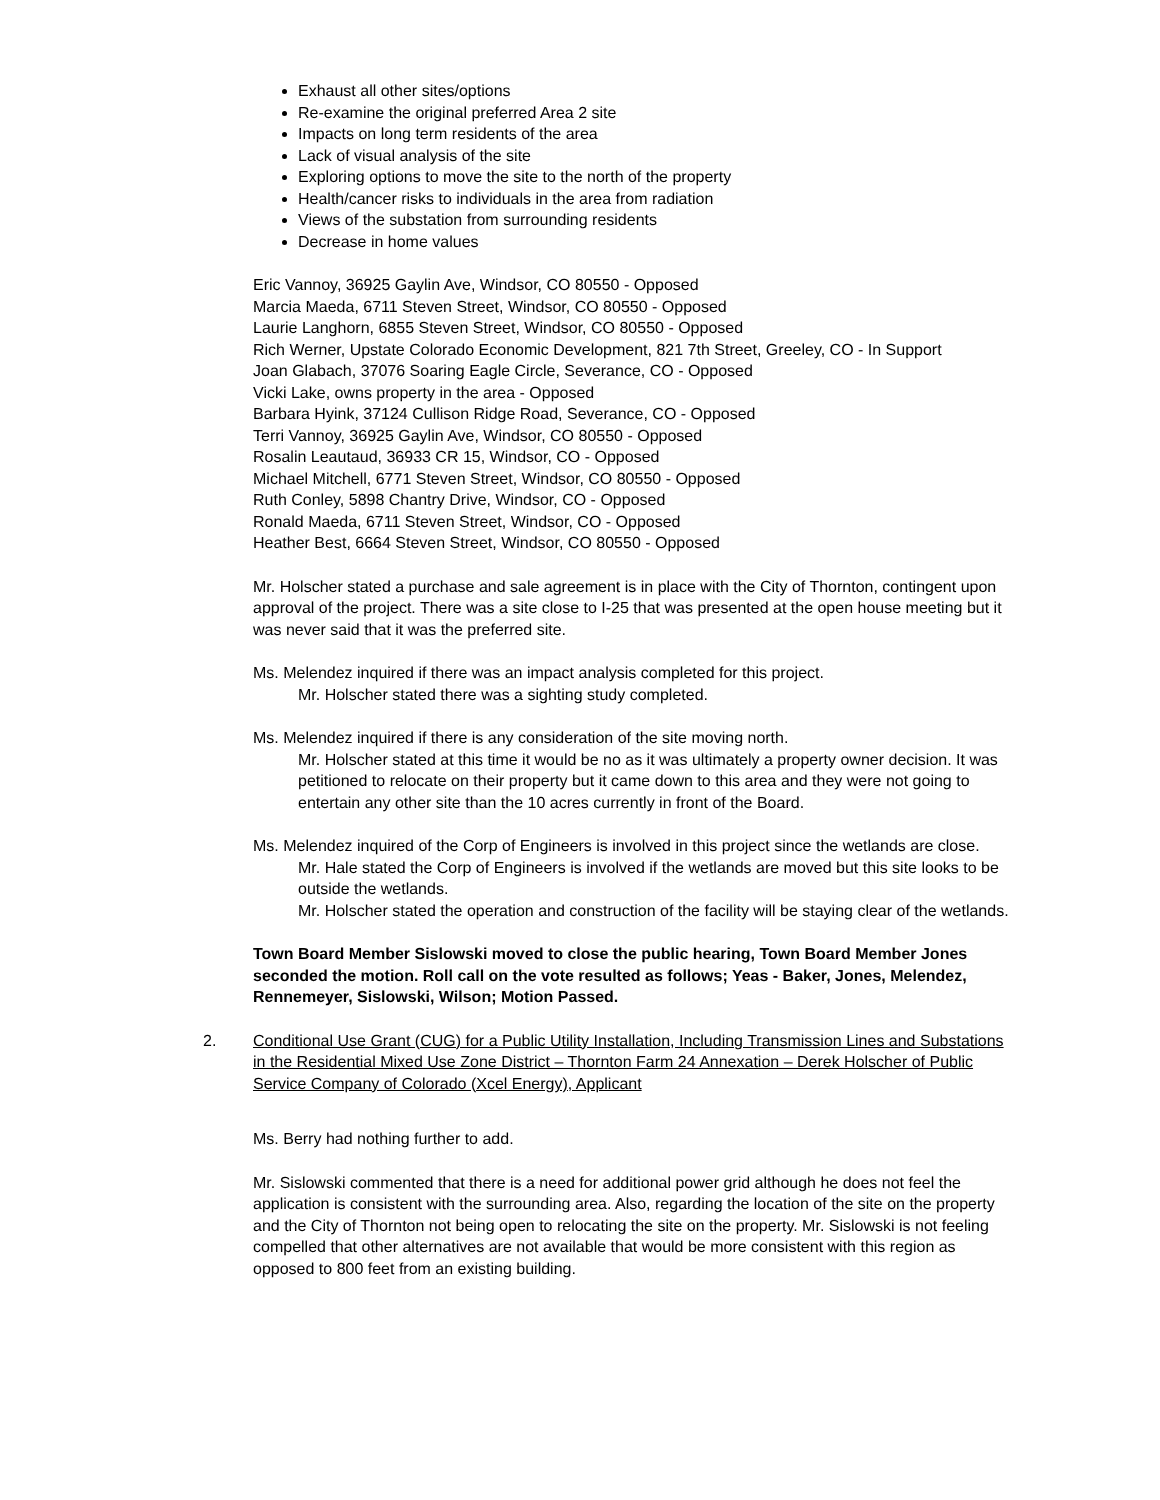Exhaust all other sites/options
Re-examine the original preferred Area 2 site
Impacts on long term residents of the area
Lack of visual analysis of the site
Exploring options to move the site to the north of the property
Health/cancer risks to individuals in the area from radiation
Views of the substation from surrounding residents
Decrease in home values
Eric Vannoy, 36925 Gaylin Ave, Windsor, CO 80550 - Opposed
Marcia Maeda, 6711 Steven Street, Windsor, CO 80550 - Opposed
Laurie Langhorn, 6855 Steven Street, Windsor, CO 80550 - Opposed
Rich Werner, Upstate Colorado Economic Development, 821 7th Street, Greeley, CO - In Support
Joan Glabach, 37076 Soaring Eagle Circle, Severance, CO - Opposed
Vicki Lake, owns property in the area - Opposed
Barbara Hyink, 37124 Cullison Ridge Road, Severance, CO - Opposed
Terri Vannoy, 36925 Gaylin Ave, Windsor, CO 80550 - Opposed
Rosalin Leautaud, 36933 CR 15, Windsor, CO - Opposed
Michael Mitchell, 6771 Steven Street, Windsor, CO 80550 - Opposed
Ruth Conley, 5898 Chantry Drive, Windsor, CO - Opposed
Ronald Maeda, 6711 Steven Street, Windsor, CO - Opposed
Heather Best, 6664 Steven Street, Windsor, CO 80550 - Opposed
Mr. Holscher stated a purchase and sale agreement is in place with the City of Thornton, contingent upon approval of the project. There was a site close to I-25 that was presented at the open house meeting but it was never said that it was the preferred site.
Ms. Melendez inquired if there was an impact analysis completed for this project.
Mr. Holscher stated there was a sighting study completed.
Ms. Melendez inquired if there is any consideration of the site moving north.
Mr. Holscher stated at this time it would be no as it was ultimately a property owner decision. It was petitioned to relocate on their property but it came down to this area and they were not going to entertain any other site than the 10 acres currently in front of the Board.
Ms. Melendez inquired of the Corp of Engineers is involved in this project since the wetlands are close.
Mr. Hale stated the Corp of Engineers is involved if the wetlands are moved but this site looks to be outside the wetlands.
Mr. Holscher stated the operation and construction of the facility will be staying clear of the wetlands.
Town Board Member Sislowski moved to close the public hearing, Town Board Member Jones seconded the motion. Roll call on the vote resulted as follows; Yeas - Baker, Jones, Melendez, Rennemeyer, Sislowski, Wilson; Motion Passed.
2. Conditional Use Grant (CUG) for a Public Utility Installation, Including Transmission Lines and Substations in the Residential Mixed Use Zone District – Thornton Farm 24 Annexation – Derek Holscher of Public Service Company of Colorado (Xcel Energy), Applicant
Ms. Berry had nothing further to add.
Mr. Sislowski commented that there is a need for additional power grid although he does not feel the application is consistent with the surrounding area. Also, regarding the location of the site on the property and the City of Thornton not being open to relocating the site on the property. Mr. Sislowski is not feeling compelled that other alternatives are not available that would be more consistent with this region as opposed to 800 feet from an existing building.